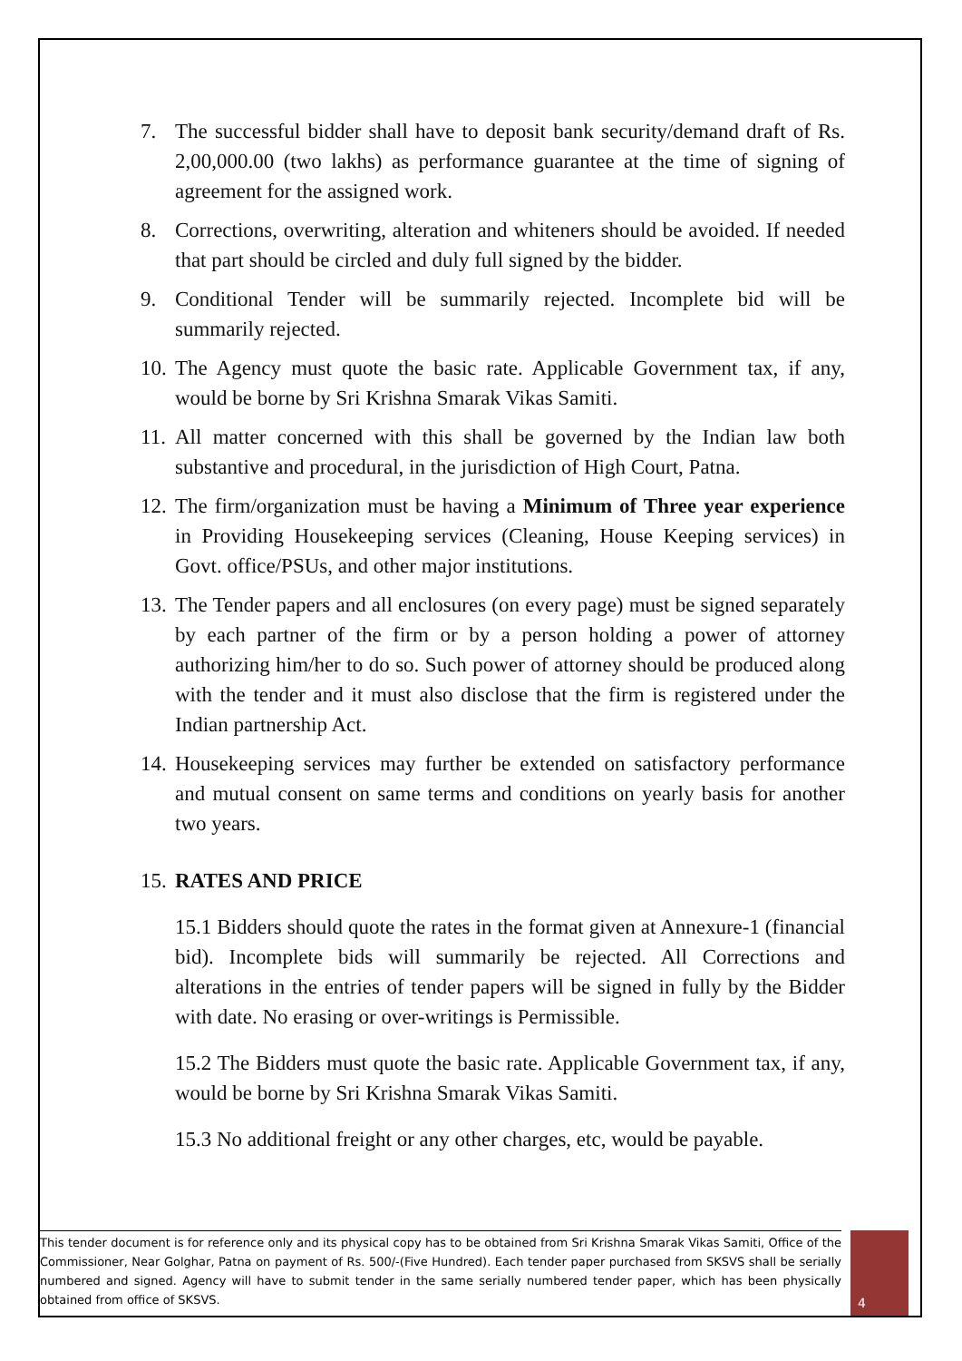7. The successful bidder shall have to deposit bank security/demand draft of Rs. 2,00,000.00 (two lakhs) as performance guarantee at the time of signing of agreement for the assigned work.
8. Corrections, overwriting, alteration and whiteners should be avoided. If needed that part should be circled and duly full signed by the bidder.
9. Conditional Tender will be summarily rejected. Incomplete bid will be summarily rejected.
10.
The Agency must quote the basic rate. Applicable Government tax, if any, would be borne by Sri Krishna Smarak Vikas Samiti.
11.
All matter concerned with this shall be governed by the Indian law both substantive and procedural, in the jurisdiction of High Court, Patna.
12.
The firm/organization must be having a Minimum of Three year experience in Providing Housekeeping services (Cleaning, House Keeping services) in Govt. office/PSUs, and other major institutions.
13.
The Tender papers and all enclosures (on every page) must be signed separately by each partner of the firm or by a person holding a power of attorney authorizing him/her to do so. Such power of attorney should be produced along with the tender and it must also disclose that the firm is registered under the Indian partnership Act.
14.
Housekeeping services may further be extended on satisfactory performance and mutual consent on same terms and conditions on yearly basis for another two years.
15.
RATES AND PRICE
15.1 Bidders should quote the rates in the format given at Annexure-1 (financial bid). Incomplete bids will summarily be rejected. All Corrections and alterations in the entries of tender papers will be signed in fully by the Bidder with date. No erasing or over-writings is Permissible.
15.2 The Bidders must quote the basic rate. Applicable Government tax, if any, would be borne by Sri Krishna Smarak Vikas Samiti.
15.3 No additional freight or any other charges, etc, would be payable.
This tender document is for reference only and its physical copy has to be obtained from Sri Krishna Smarak Vikas Samiti, Office of the Commissioner, Near Golghar, Patna on payment of Rs. 500/-(Five Hundred). Each tender paper purchased from SKSVS shall be serially numbered and signed. Agency will have to submit tender in the same serially numbered tender paper, which has been physically obtained from office of SKSVS.
4